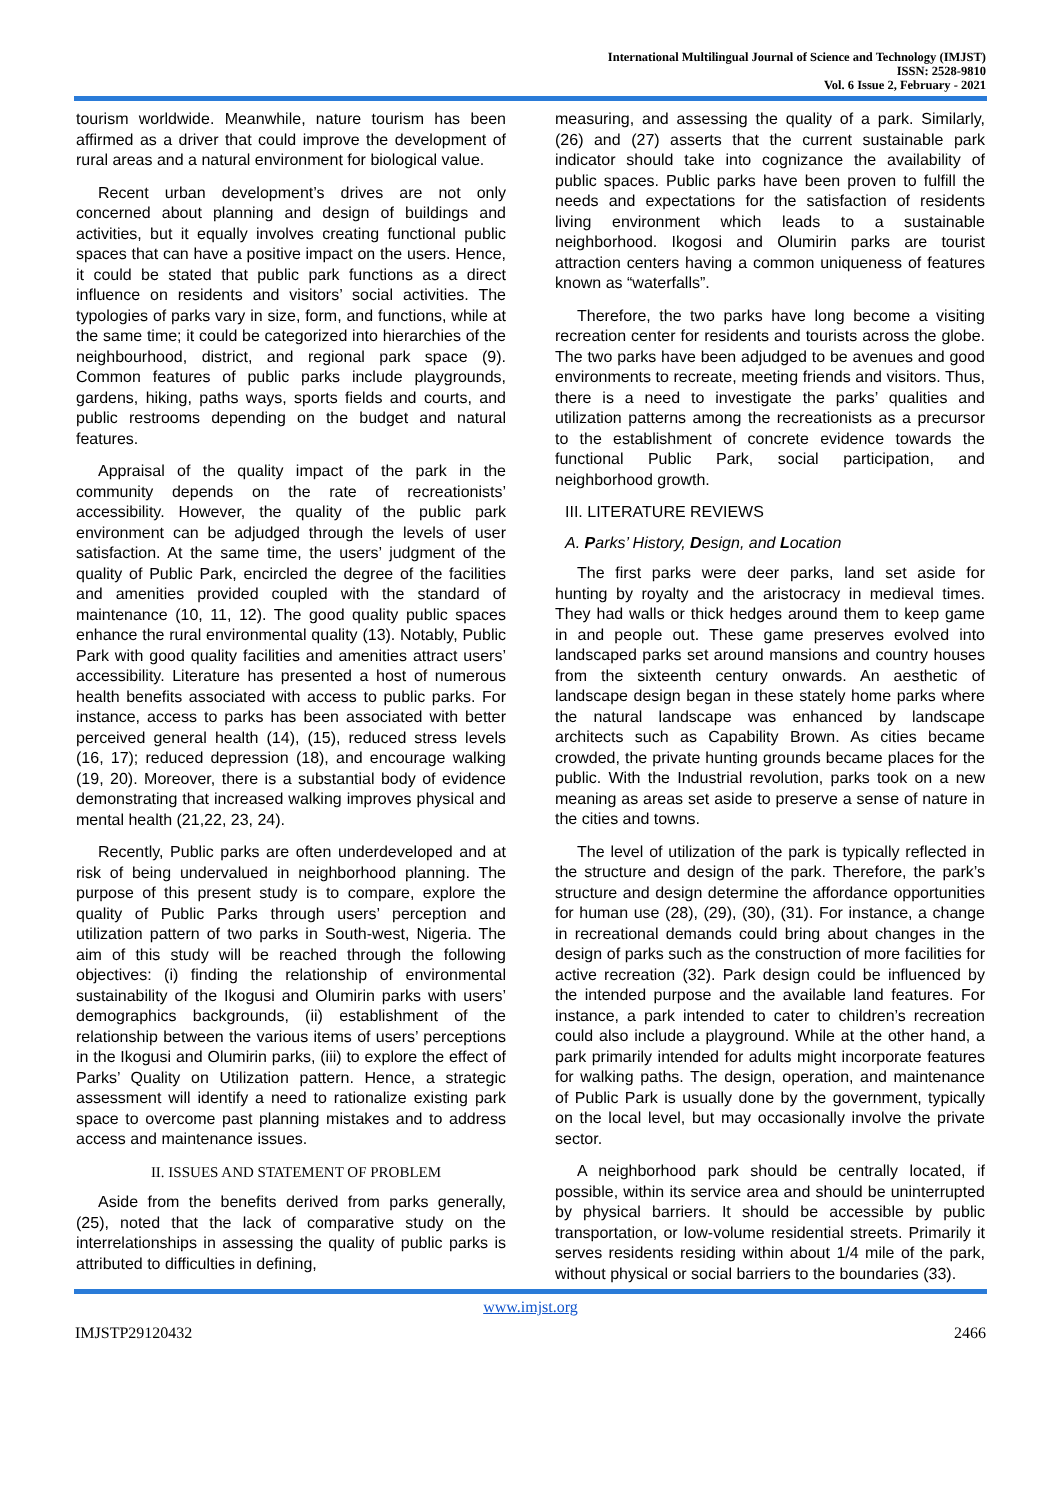International Multilingual Journal of Science and Technology (IMJST)
ISSN: 2528-9810
Vol. 6 Issue 2, February - 2021
tourism worldwide. Meanwhile, nature tourism has been affirmed as a driver that could improve the development of rural areas and a natural environment for biological value.
Recent urban development’s drives are not only concerned about planning and design of buildings and activities, but it equally involves creating functional public spaces that can have a positive impact on the users. Hence, it could be stated that public park functions as a direct influence on residents and visitors’ social activities. The typologies of parks vary in size, form, and functions, while at the same time; it could be categorized into hierarchies of the neighbourhood, district, and regional park space (9). Common features of public parks include playgrounds, gardens, hiking, paths ways, sports fields and courts, and public restrooms depending on the budget and natural features.
Appraisal of the quality impact of the park in the community depends on the rate of recreationists’ accessibility. However, the quality of the public park environment can be adjudged through the levels of user satisfaction. At the same time, the users’ judgment of the quality of Public Park, encircled the degree of the facilities and amenities provided coupled with the standard of maintenance (10, 11, 12). The good quality public spaces enhance the rural environmental quality (13). Notably, Public Park with good quality facilities and amenities attract users’ accessibility. Literature has presented a host of numerous health benefits associated with access to public parks. For instance, access to parks has been associated with better perceived general health (14), (15), reduced stress levels (16, 17); reduced depression (18), and encourage walking (19, 20). Moreover, there is a substantial body of evidence demonstrating that increased walking improves physical and mental health (21,22, 23, 24).
Recently, Public parks are often underdeveloped and at risk of being undervalued in neighborhood planning. The purpose of this present study is to compare, explore the quality of Public Parks through users’ perception and utilization pattern of two parks in South-west, Nigeria. The aim of this study will be reached through the following objectives: (i) finding the relationship of environmental sustainability of the Ikogusi and Olumirin parks with users’ demographics backgrounds, (ii) establishment of the relationship between the various items of users’ perceptions in the Ikogusi and Olumirin parks, (iii) to explore the effect of Parks’ Quality on Utilization pattern. Hence, a strategic assessment will identify a need to rationalize existing park space to overcome past planning mistakes and to address access and maintenance issues.
II. ISSUES AND STATEMENT OF PROBLEM
Aside from the benefits derived from parks generally, (25), noted that the lack of comparative study on the interrelationships in assessing the quality of public parks is attributed to difficulties in defining,
measuring, and assessing the quality of a park. Similarly, (26) and (27) asserts that the current sustainable park indicator should take into cognizance the availability of public spaces. Public parks have been proven to fulfill the needs and expectations for the satisfaction of residents living environment which leads to a sustainable neighborhood. Ikogosi and Olumirin parks are tourist attraction centers having a common uniqueness of features known as “waterfalls”.
Therefore, the two parks have long become a visiting recreation center for residents and tourists across the globe. The two parks have been adjudged to be avenues and good environments to recreate, meeting friends and visitors. Thus, there is a need to investigate the parks’ qualities and utilization patterns among the recreationists as a precursor to the establishment of concrete evidence towards the functional Public Park, social participation, and neighborhood growth.
III. LITERATURE REVIEWS
A. Parks’ History, Design, and Location
The first parks were deer parks, land set aside for hunting by royalty and the aristocracy in medieval times. They had walls or thick hedges around them to keep game in and people out. These game preserves evolved into landscaped parks set around mansions and country houses from the sixteenth century onwards. An aesthetic of landscape design began in these stately home parks where the natural landscape was enhanced by landscape architects such as Capability Brown. As cities became crowded, the private hunting grounds became places for the public. With the Industrial revolution, parks took on a new meaning as areas set aside to preserve a sense of nature in the cities and towns.
The level of utilization of the park is typically reflected in the structure and design of the park. Therefore, the park’s structure and design determine the affordance opportunities for human use (28), (29), (30), (31). For instance, a change in recreational demands could bring about changes in the design of parks such as the construction of more facilities for active recreation (32). Park design could be influenced by the intended purpose and the available land features. For instance, a park intended to cater to children’s recreation could also include a playground. While at the other hand, a park primarily intended for adults might incorporate features for walking paths. The design, operation, and maintenance of Public Park is usually done by the government, typically on the local level, but may occasionally involve the private sector.
A neighborhood park should be centrally located, if possible, within its service area and should be uninterrupted by physical barriers. It should be accessible by public transportation, or low-volume residential streets. Primarily it serves residents residing within about 1/4 mile of the park, without physical or social barriers to the boundaries (33).
www.imjst.org
IMJSTP29120432 2466